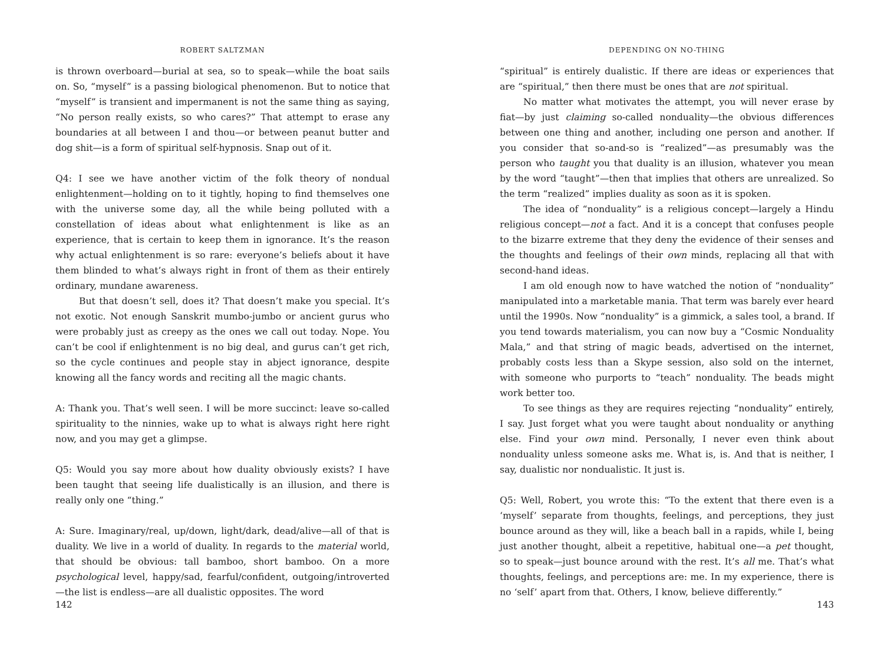ROBERT SALTZMAN
is thrown overboard—burial at sea, so to speak—while the boat sails on. So, “myself” is a passing biological phenomenon. But to notice that “myself” is transient and impermanent is not the same thing as saying, “No person really exists, so who cares?” That attempt to erase any boundaries at all between I and thou—or between peanut butter and dog shit—is a form of spiritual self-hypnosis. Snap out of it.
Q4: I see we have another victim of the folk theory of nondual enlightenment—holding on to it tightly, hoping to find themselves one with the universe some day, all the while being polluted with a constellation of ideas about what enlightenment is like as an experience, that is certain to keep them in ignorance. It’s the reason why actual enlightenment is so rare: everyone’s beliefs about it have them blinded to what’s always right in front of them as their entirely ordinary, mundane awareness.
But that doesn’t sell, does it? That doesn’t make you special. It’s not exotic. Not enough Sanskrit mumbo-jumbo or ancient gurus who were probably just as creepy as the ones we call out today. Nope. You can’t be cool if enlightenment is no big deal, and gurus can’t get rich, so the cycle continues and people stay in abject ignorance, despite knowing all the fancy words and reciting all the magic chants.
A: Thank you. That’s well seen. I will be more succinct: leave so-called spirituality to the ninnies, wake up to what is always right here right now, and you may get a glimpse.
Q5: Would you say more about how duality obviously exists? I have been taught that seeing life dualistically is an illusion, and there is really only one “thing.”
A: Sure. Imaginary/real, up/down, light/dark, dead/alive—all of that is duality. We live in a world of duality. In regards to the material world, that should be obvious: tall bamboo, short bamboo. On a more psychological level, happy/sad, fearful/confident, outgoing/introverted—the list is endless—are all dualistic opposites. The word
142
DEPENDING ON NO-THING
“spiritual” is entirely dualistic. If there are ideas or experiences that are “spiritual,” then there must be ones that are not spiritual.
No matter what motivates the attempt, you will never erase by fiat—by just claiming so-called nonduality—the obvious differences between one thing and another, including one person and another. If you consider that so-and-so is “realized”—as presumably was the person who taught you that duality is an illusion, whatever you mean by the word “taught”—then that implies that others are unrealized. So the term “realized” implies duality as soon as it is spoken.
The idea of “nonduality” is a religious concept—largely a Hindu religious concept—not a fact. And it is a concept that confuses people to the bizarre extreme that they deny the evidence of their senses and the thoughts and feelings of their own minds, replacing all that with second-hand ideas.
I am old enough now to have watched the notion of “nonduality” manipulated into a marketable mania. That term was barely ever heard until the 1990s. Now “nonduality” is a gimmick, a sales tool, a brand. If you tend towards materialism, you can now buy a “Cosmic Nonduality Mala,” and that string of magic beads, advertised on the internet, probably costs less than a Skype session, also sold on the internet, with someone who purports to “teach” nonduality. The beads might work better too.
To see things as they are requires rejecting “nonduality” entirely, I say. Just forget what you were taught about nonduality or anything else. Find your own mind. Personally, I never even think about nonduality unless someone asks me. What is, is. And that is neither, I say, dualistic nor nondualistic. It just is.
Q5: Well, Robert, you wrote this: “To the extent that there even is a ‘myself’ separate from thoughts, feelings, and perceptions, they just bounce around as they will, like a beach ball in a rapids, while I, being just another thought, albeit a repetitive, habitual one—a pet thought, so to speak—just bounce around with the rest. It’s all me. That’s what thoughts, feelings, and perceptions are: me. In my experience, there is no ‘self’ apart from that. Others, I know, believe differently.”
143